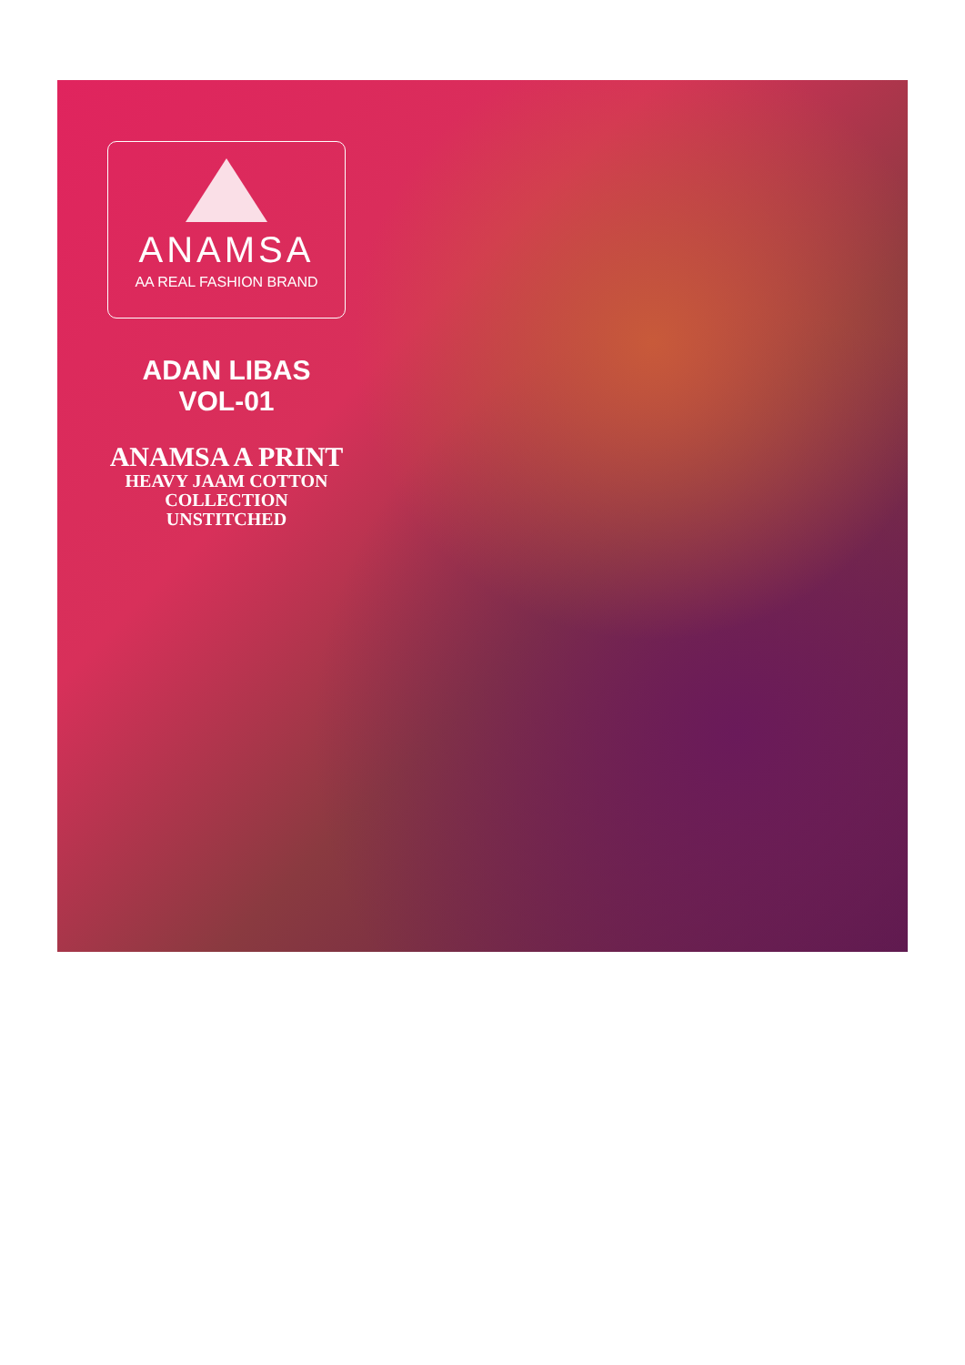ANAMSA
AA REAL FASHION BRAND
ADAN LIBAS VOL-01
ANAMSA A PRINT
HEAVY JAAM COTTON
COLLECTION UNSTITCHED